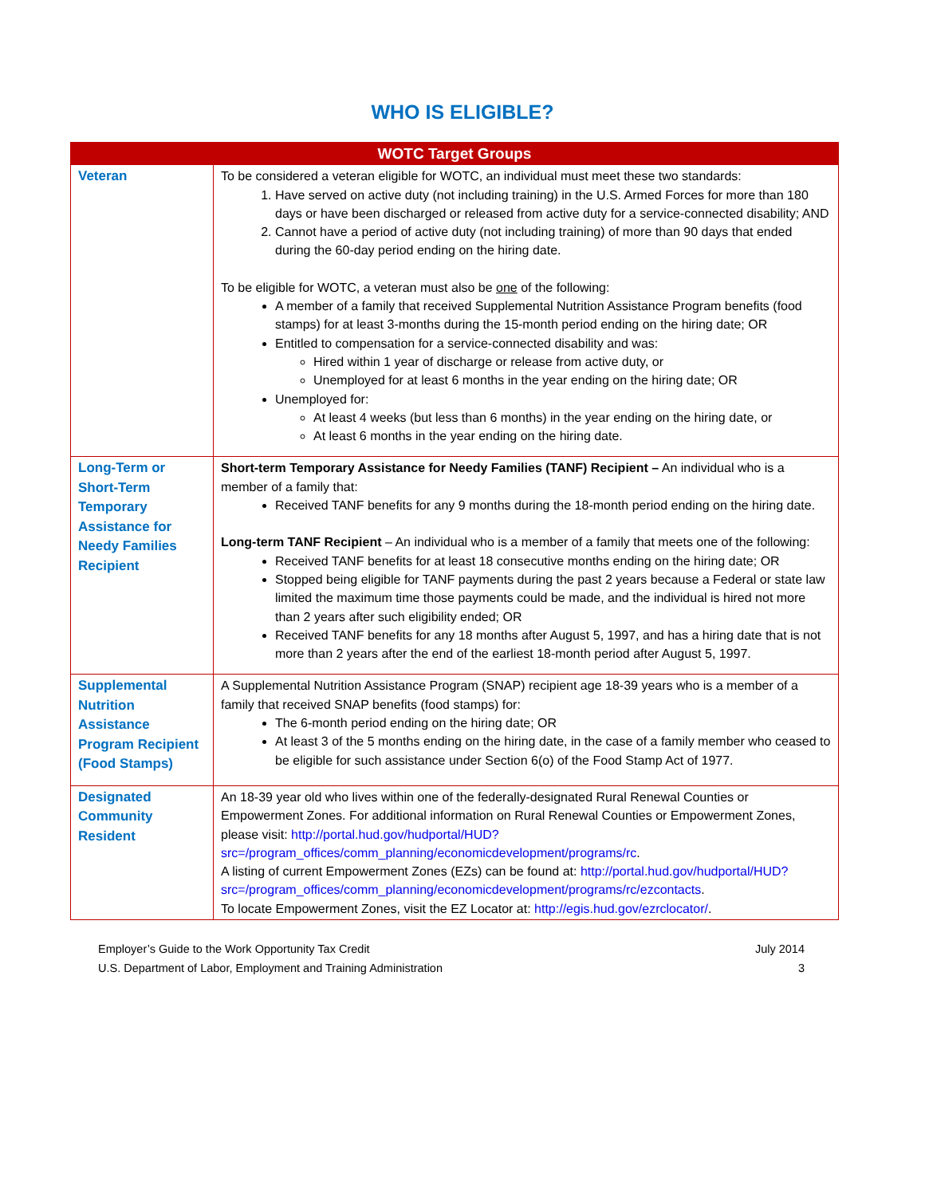WHO IS ELIGIBLE?
| WOTC Target Groups | |
| --- | --- |
| Veteran | To be considered a veteran eligible for WOTC, an individual must meet these two standards: 1. Have served on active duty (not including training) in the U.S. Armed Forces for more than 180 days or have been discharged or released from active duty for a service-connected disability; AND 2. Cannot have a period of active duty (not including training) of more than 90 days that ended during the 60-day period ending on the hiring date. To be eligible for WOTC, a veteran must also be one of the following: A member of a family that received Supplemental Nutrition Assistance Program benefits (food stamps) for at least 3-months during the 15-month period ending on the hiring date; OR Entitled to compensation for a service-connected disability and was: Hired within 1 year of discharge or release from active duty, or Unemployed for at least 6 months in the year ending on the hiring date; OR Unemployed for: At least 4 weeks (but less than 6 months) in the year ending on the hiring date, or At least 6 months in the year ending on the hiring date. |
| Long-Term or Short-Term Temporary Assistance for Needy Families Recipient | Short-term Temporary Assistance for Needy Families (TANF) Recipient – An individual who is a member of a family that: Received TANF benefits for any 9 months during the 18-month period ending on the hiring date. Long-term TANF Recipient – An individual who is a member of a family that meets one of the following: Received TANF benefits for at least 18 consecutive months ending on the hiring date; OR Stopped being eligible for TANF payments during the past 2 years because a Federal or state law limited the maximum time those payments could be made, and the individual is hired not more than 2 years after such eligibility ended; OR Received TANF benefits for any 18 months after August 5, 1997, and has a hiring date that is not more than 2 years after the end of the earliest 18-month period after August 5, 1997. |
| Supplemental Nutrition Assistance Program Recipient (Food Stamps) | A Supplemental Nutrition Assistance Program (SNAP) recipient age 18-39 years who is a member of a family that received SNAP benefits (food stamps) for: The 6-month period ending on the hiring date; OR At least 3 of the 5 months ending on the hiring date, in the case of a family member who ceased to be eligible for such assistance under Section 6(o) of the Food Stamp Act of 1977. |
| Designated Community Resident | An 18-39 year old who lives within one of the federally-designated Rural Renewal Counties or Empowerment Zones. For additional information on Rural Renewal Counties or Empowerment Zones, please visit: http://portal.hud.gov/hudportal/HUD?src=/program_offices/comm_planning/economicdevelopment/programs/rc . A listing of current Empowerment Zones (EZs) can be found at: http://portal.hud.gov/hudportal/HUD?src=/program_offices/comm_planning/economicdevelopment/programs/rc/ezcontacts . To locate Empowerment Zones, visit the EZ Locator at: http://egis.hud.gov/ezrclocator/ . |
Employer’s Guide to the Work Opportunity Tax Credit
U.S. Department of Labor, Employment and Training Administration
July 2014
3